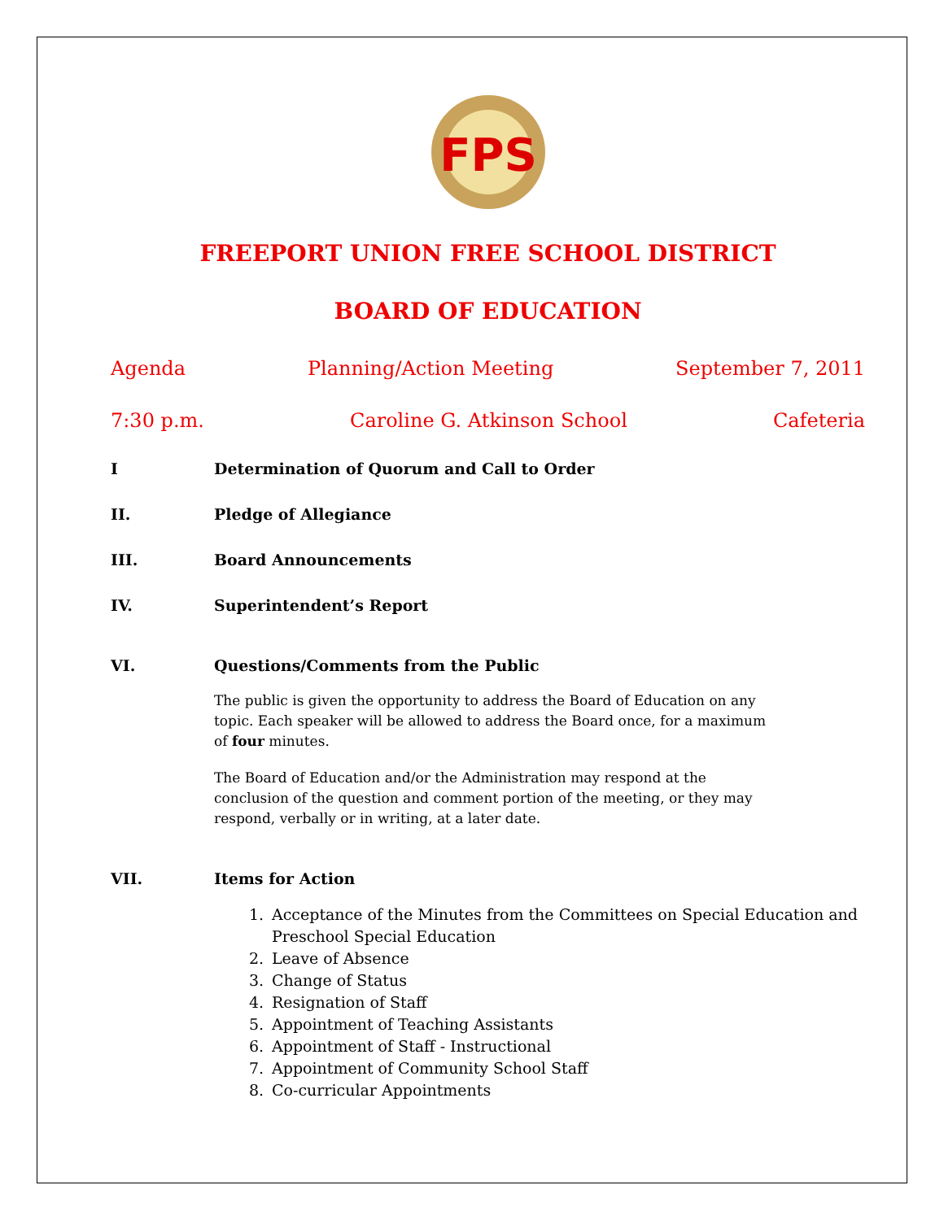FPS
FREEPORT UNION FREE SCHOOL DISTRICT
BOARD OF EDUCATION
Agenda Planning/Action Meeting September 7, 2011
7:30 p.m. Caroline G. Atkinson School Cafeteria
I Determination of Quorum and Call to Order
II. Pledge of Allegiance
III. Board Announcements
IV. Superintendent’s Report
VI. Questions/Comments from the Public
The public is given the opportunity to address the Board of Education on any topic. Each speaker will be allowed to address the Board once, for a maximum of four minutes.
The Board of Education and/or the Administration may respond at the conclusion of the question and comment portion of the meeting, or they may respond, verbally or in writing, at a later date.
VII. Items for Action
1. Acceptance of the Minutes from the Committees on Special Education and Preschool Special Education
2. Leave of Absence
3. Change of Status
4. Resignation of Staff
5. Appointment of Teaching Assistants
6. Appointment of Staff - Instructional
7. Appointment of Community School Staff
8. Co-curricular Appointments